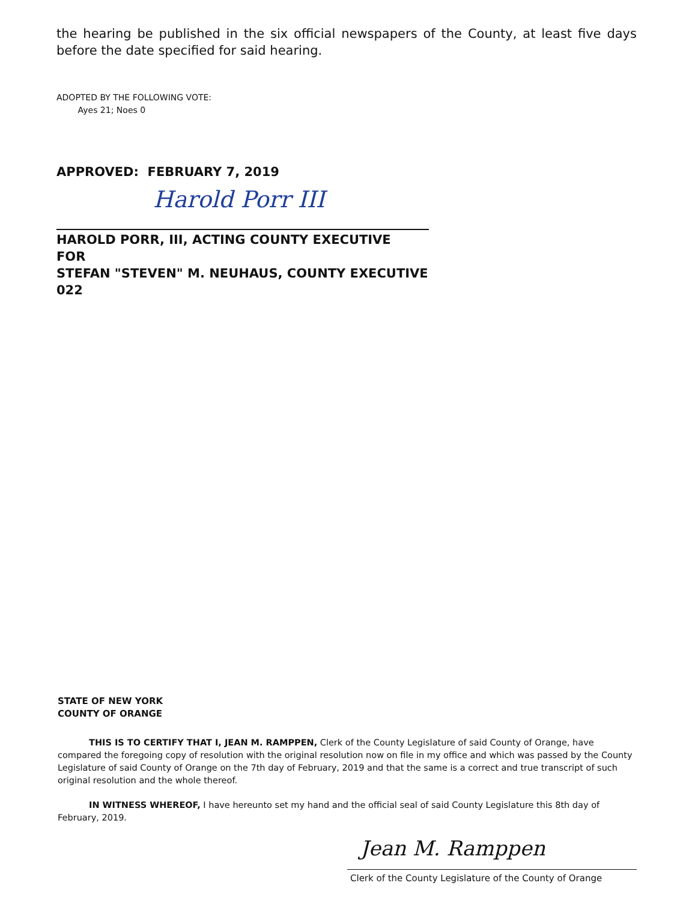the hearing be published in the six official newspapers of the County, at least five days before the date specified for said hearing.
ADOPTED BY THE FOLLOWING VOTE:
Ayes 21; Noes 0
APPROVED: FEBRUARY 7, 2019
Harold Porr III
HAROLD PORR, III, ACTING COUNTY EXECUTIVE
FOR
STEFAN "STEVEN" M. NEUHAUS, COUNTY EXECUTIVE
022
STATE OF NEW YORK
COUNTY OF ORANGE
THIS IS TO CERTIFY THAT I, JEAN M. RAMPPEN, Clerk of the County Legislature of said County of Orange, have compared the foregoing copy of resolution with the original resolution now on file in my office and which was passed by the County Legislature of said County of Orange on the 7th day of February, 2019 and that the same is a correct and true transcript of such original resolution and the whole thereof.
IN WITNESS WHEREOF, I have hereunto set my hand and the official seal of said County Legislature this 8th day of February, 2019.
Jean M. Ramppen
Clerk of the County Legislature of the County of Orange